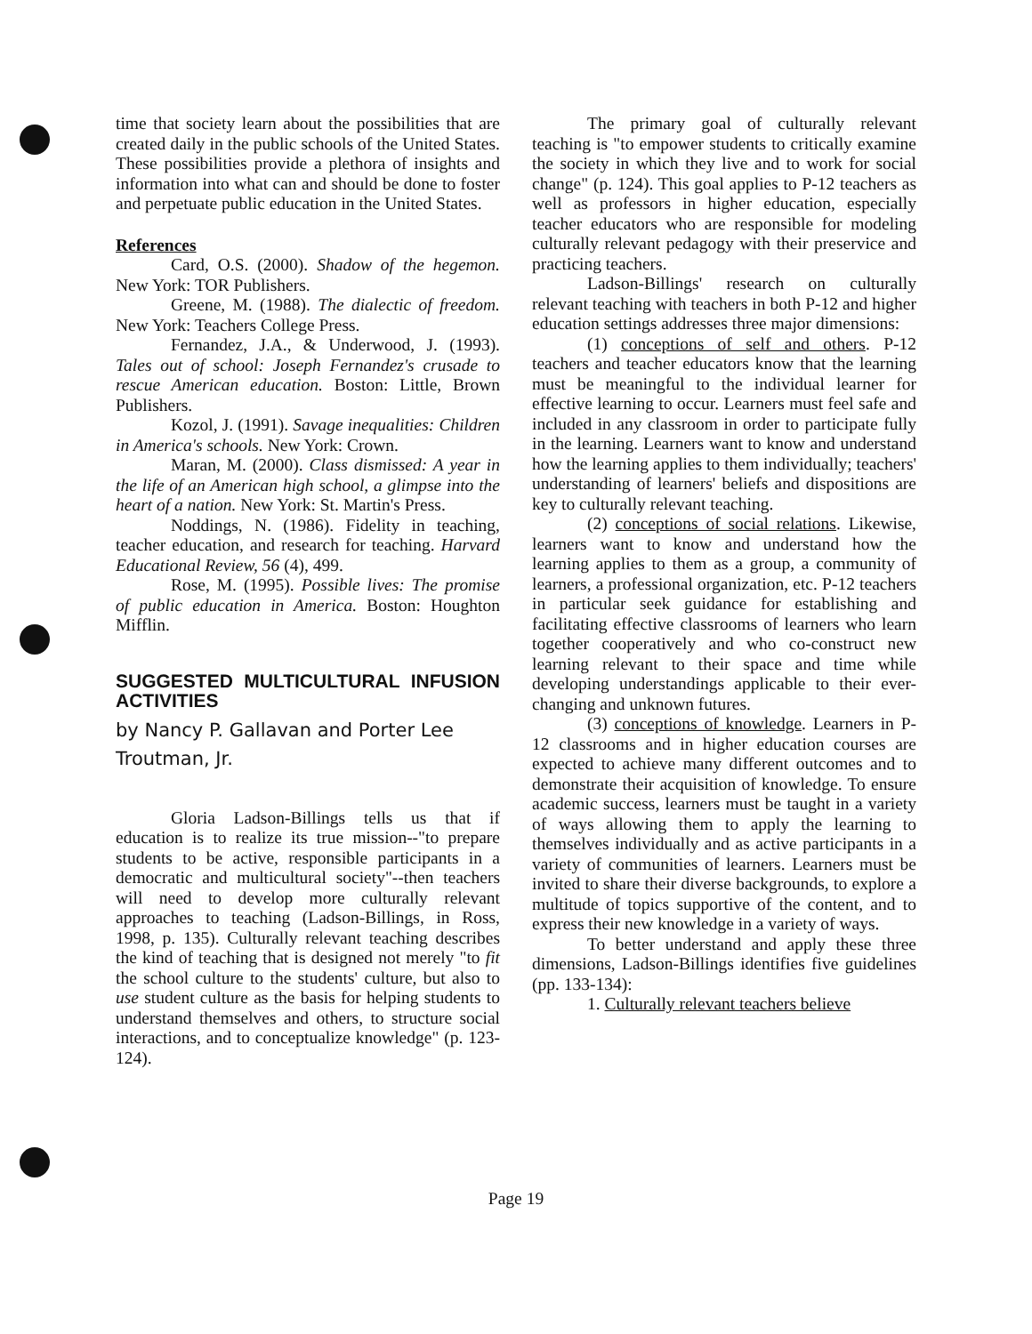time that society learn about the possibilities that are created daily in the public schools of the United States. These possibilities provide a plethora of insights and information into what can and should be done to foster and perpetuate public education in the United States.
References
Card, O.S. (2000). Shadow of the hegemon. New York: TOR Publishers.
Greene, M. (1988). The dialectic of freedom. New York: Teachers College Press.
Fernandez, J.A., & Underwood, J. (1993). Tales out of school: Joseph Fernandez's crusade to rescue American education. Boston: Little, Brown Publishers.
Kozol, J. (1991). Savage inequalities: Children in America's schools. New York: Crown.
Maran, M. (2000). Class dismissed: A year in the life of an American high school, a glimpse into the heart of a nation. New York: St. Martin's Press.
Noddings, N. (1986). Fidelity in teaching, teacher education, and research for teaching. Harvard Educational Review, 56 (4), 499.
Rose, M. (1995). Possible lives: The promise of public education in America. Boston: Houghton Mifflin.
SUGGESTED MULTICULTURAL INFUSION ACTIVITIES
by Nancy P. Gallavan and Porter Lee Troutman, Jr.
Gloria Ladson-Billings tells us that if education is to realize its true mission--"to prepare students to be active, responsible participants in a democratic and multicultural society"--then teachers will need to develop more culturally relevant approaches to teaching (Ladson-Billings, in Ross, 1998, p. 135). Culturally relevant teaching describes the kind of teaching that is designed not merely "to fit the school culture to the students' culture, but also to use student culture as the basis for helping students to understand themselves and others, to structure social interactions, and to conceptualize knowledge" (p. 123-124).
The primary goal of culturally relevant teaching is "to empower students to critically examine the society in which they live and to work for social change" (p. 124). This goal applies to P-12 teachers as well as professors in higher education, especially teacher educators who are responsible for modeling culturally relevant pedagogy with their preservice and practicing teachers.
Ladson-Billings' research on culturally relevant teaching with teachers in both P-12 and higher education settings addresses three major dimensions:
(1) conceptions of self and others. P-12 teachers and teacher educators know that the learning must be meaningful to the individual learner for effective learning to occur. Learners must feel safe and included in any classroom in order to participate fully in the learning. Learners want to know and understand how the learning applies to them individually; teachers' understanding of learners' beliefs and dispositions are key to culturally relevant teaching.
(2) conceptions of social relations. Likewise, learners want to know and understand how the learning applies to them as a group, a community of learners, a professional organization, etc. P-12 teachers in particular seek guidance for establishing and facilitating effective classrooms of learners who learn together cooperatively and who co-construct new learning relevant to their space and time while developing understandings applicable to their ever-changing and unknown futures.
(3) conceptions of knowledge. Learners in P-12 classrooms and in higher education courses are expected to achieve many different outcomes and to demonstrate their acquisition of knowledge. To ensure academic success, learners must be taught in a variety of ways allowing them to apply the learning to themselves individually and as active participants in a variety of communities of learners. Learners must be invited to share their diverse backgrounds, to explore a multitude of topics supportive of the content, and to express their new knowledge in a variety of ways.
To better understand and apply these three dimensions, Ladson-Billings identifies five guidelines (pp. 133-134):
1. Culturally relevant teachers believe
Page 19